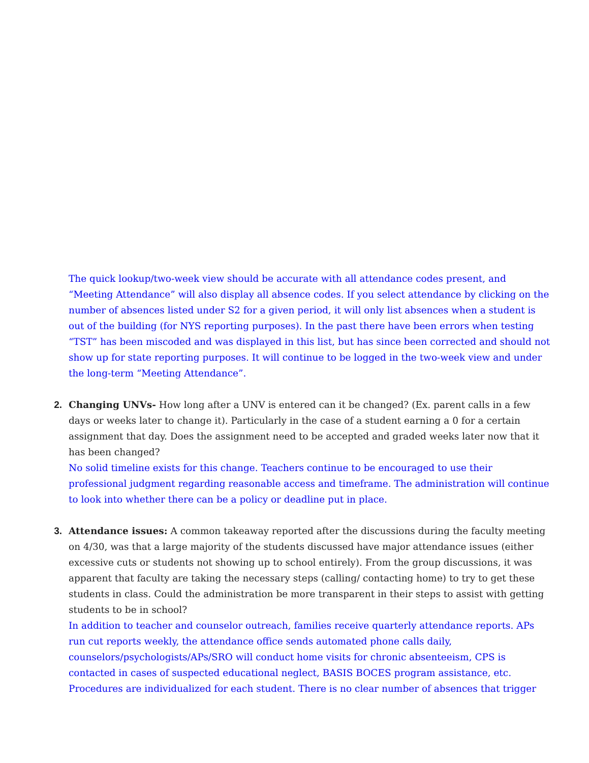The quick lookup/two-week view should be accurate with all attendance codes present, and “Meeting Attendance” will also display all absence codes. If you select attendance by clicking on the number of absences listed under S2 for a given period, it will only list absences when a student is out of the building (for NYS reporting purposes). In the past there have been errors when testing “TST” has been miscoded and was displayed in this list, but has since been corrected and should not show up for state reporting purposes. It will continue to be logged in the two-week view and under the long-term “Meeting Attendance”.
2. Changing UNVs- How long after a UNV is entered can it be changed? (Ex. parent calls in a few days or weeks later to change it). Particularly in the case of a student earning a 0 for a certain assignment that day. Does the assignment need to be accepted and graded weeks later now that it has been changed?
No solid timeline exists for this change. Teachers continue to be encouraged to use their professional judgment regarding reasonable access and timeframe. The administration will continue to look into whether there can be a policy or deadline put in place.
3. Attendance issues: A common takeaway reported after the discussions during the faculty meeting on 4/30, was that a large majority of the students discussed have major attendance issues (either excessive cuts or students not showing up to school entirely). From the group discussions, it was apparent that faculty are taking the necessary steps (calling/ contacting home) to try to get these students in class. Could the administration be more transparent in their steps to assist with getting students to be in school?
In addition to teacher and counselor outreach, families receive quarterly attendance reports. APs run cut reports weekly, the attendance office sends automated phone calls daily, counselors/psychologists/APs/SRO will conduct home visits for chronic absenteeism, CPS is contacted in cases of suspected educational neglect, BASIS BOCES program assistance, etc. Procedures are individualized for each student. There is no clear number of absences that trigger